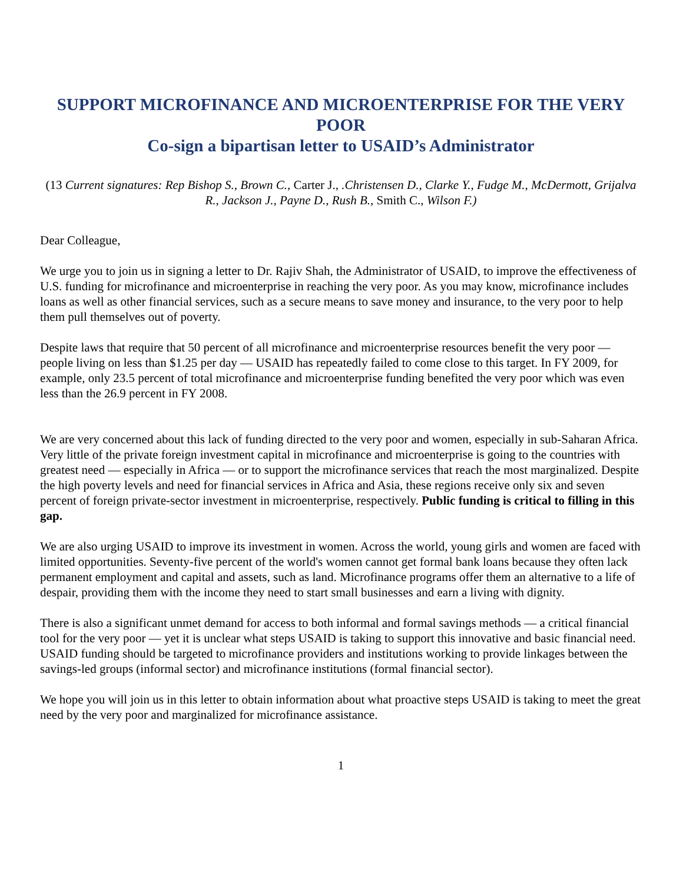SUPPORT MICROFINANCE AND MICROENTERPRISE FOR THE VERY POOR
Co-sign a bipartisan letter to USAID’s Administrator
(13 Current signatures: Rep Bishop S., Brown C., Carter J., .Christensen D., Clarke Y., Fudge M., McDermott, Grijalva R., Jackson J., Payne D., Rush B., Smith C., Wilson F.)
Dear Colleague,
We urge you to join us in signing a letter to Dr. Rajiv Shah, the Administrator of USAID, to improve the effectiveness of U.S. funding for microfinance and microenterprise in reaching the very poor. As you may know, microfinance includes loans as well as other financial services, such as a secure means to save money and insurance, to the very poor to help them pull themselves out of poverty.
Despite laws that require that 50 percent of all microfinance and microenterprise resources benefit the very poor — people living on less than $1.25 per day — USAID has repeatedly failed to come close to this target. In FY 2009, for example, only 23.5 percent of total microfinance and microenterprise funding benefited the very poor which was even less than the 26.9 percent in FY 2008.
We are very concerned about this lack of funding directed to the very poor and women, especially in sub-Saharan Africa. Very little of the private foreign investment capital in microfinance and microenterprise is going to the countries with greatest need — especially in Africa — or to support the microfinance services that reach the most marginalized. Despite the high poverty levels and need for financial services in Africa and Asia, these regions receive only six and seven percent of foreign private-sector investment in microenterprise, respectively. Public funding is critical to filling in this gap.
We are also urging USAID to improve its investment in women. Across the world, young girls and women are faced with limited opportunities. Seventy-five percent of the world's women cannot get formal bank loans because they often lack permanent employment and capital and assets, such as land. Microfinance programs offer them an alternative to a life of despair, providing them with the income they need to start small businesses and earn a living with dignity.
There is also a significant unmet demand for access to both informal and formal savings methods — a critical financial tool for the very poor — yet it is unclear what steps USAID is taking to support this innovative and basic financial need. USAID funding should be targeted to microfinance providers and institutions working to provide linkages between the savings-led groups (informal sector) and microfinance institutions (formal financial sector).
We hope you will join us in this letter to obtain information about what proactive steps USAID is taking to meet the great need by the very poor and marginalized for microfinance assistance.
1